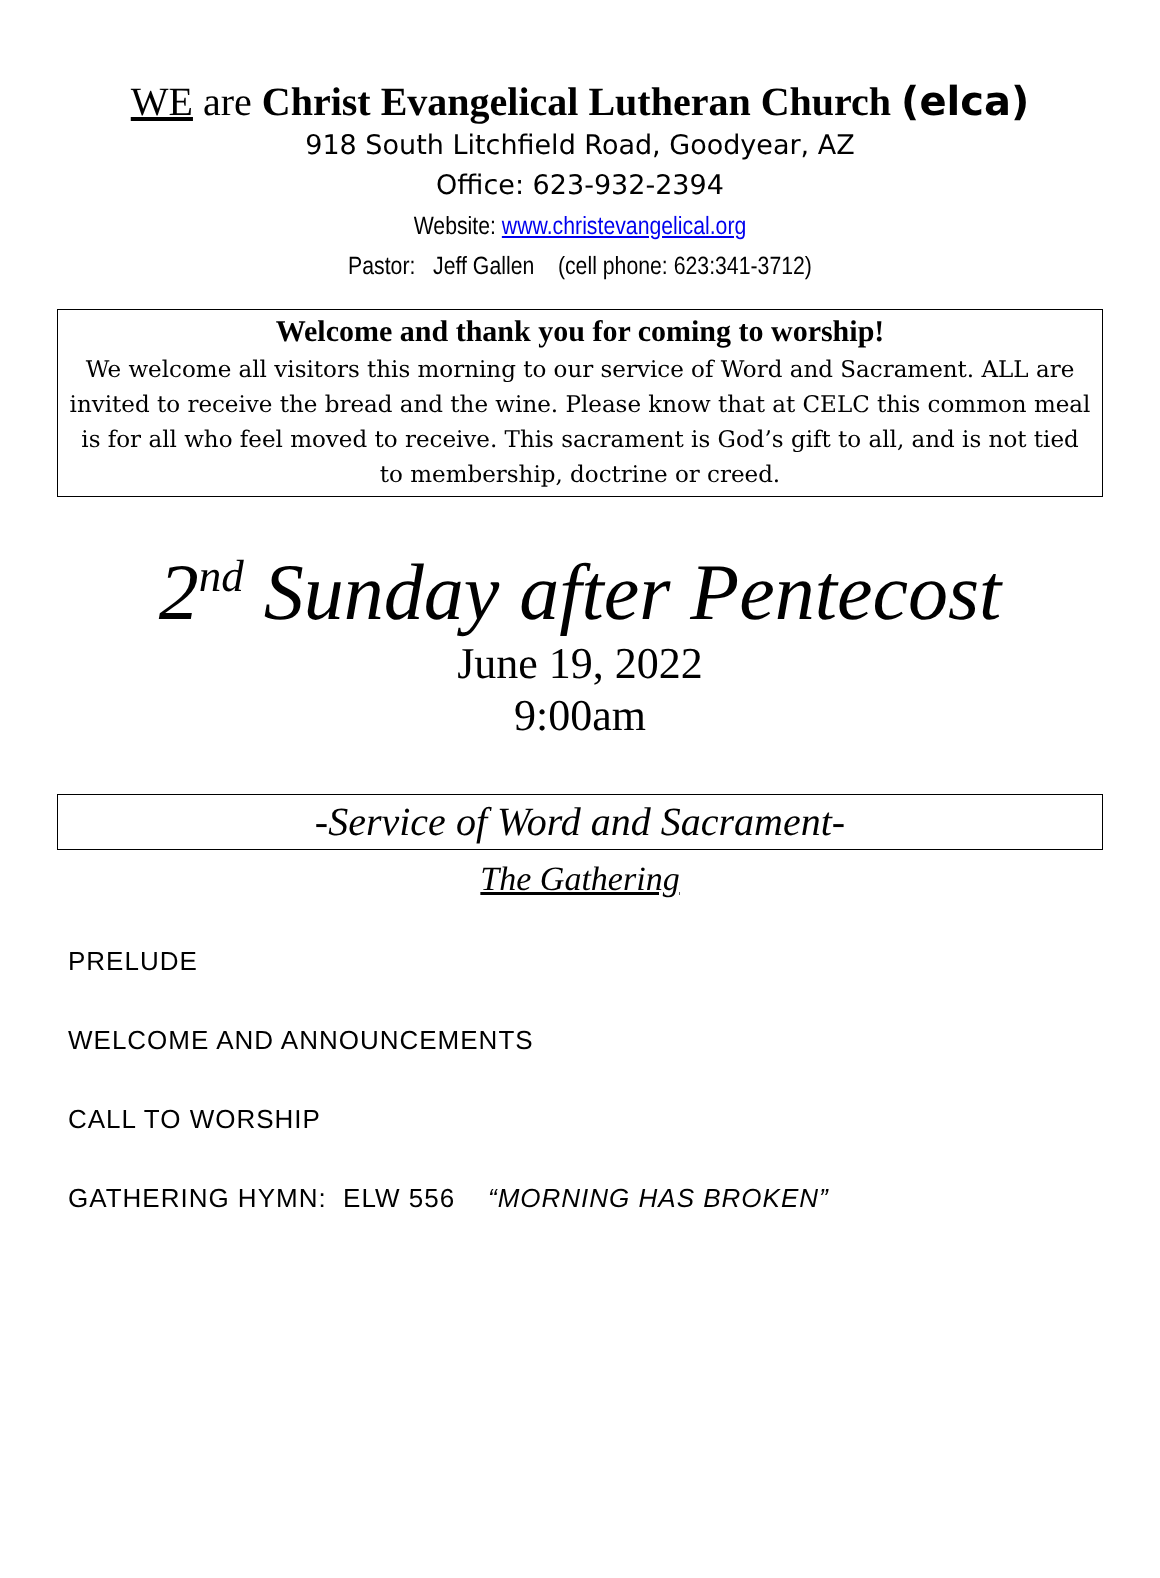WE are Christ Evangelical Lutheran Church (elca)
918 South Litchfield Road, Goodyear, AZ
Office: 623-932-2394
Website: www.christevangelical.org
Pastor: Jeff Gallen (cell phone: 623:341-3712)
Welcome and thank you for coming to worship!
We welcome all visitors this morning to our service of Word and Sacrament. ALL are invited to receive the bread and the wine. Please know that at CELC this common meal is for all who feel moved to receive. This sacrament is God’s gift to all, and is not tied to membership, doctrine or creed.
2<sup>nd</sup> Sunday after Pentecost
June 19, 2022
9:00am
-Service of Word and Sacrament-
The Gathering
PRELUDE
WELCOME AND ANNOUNCEMENTS
CALL TO WORSHIP
GATHERING HYMN: ELW 556 “MORNING HAS BROKEN”